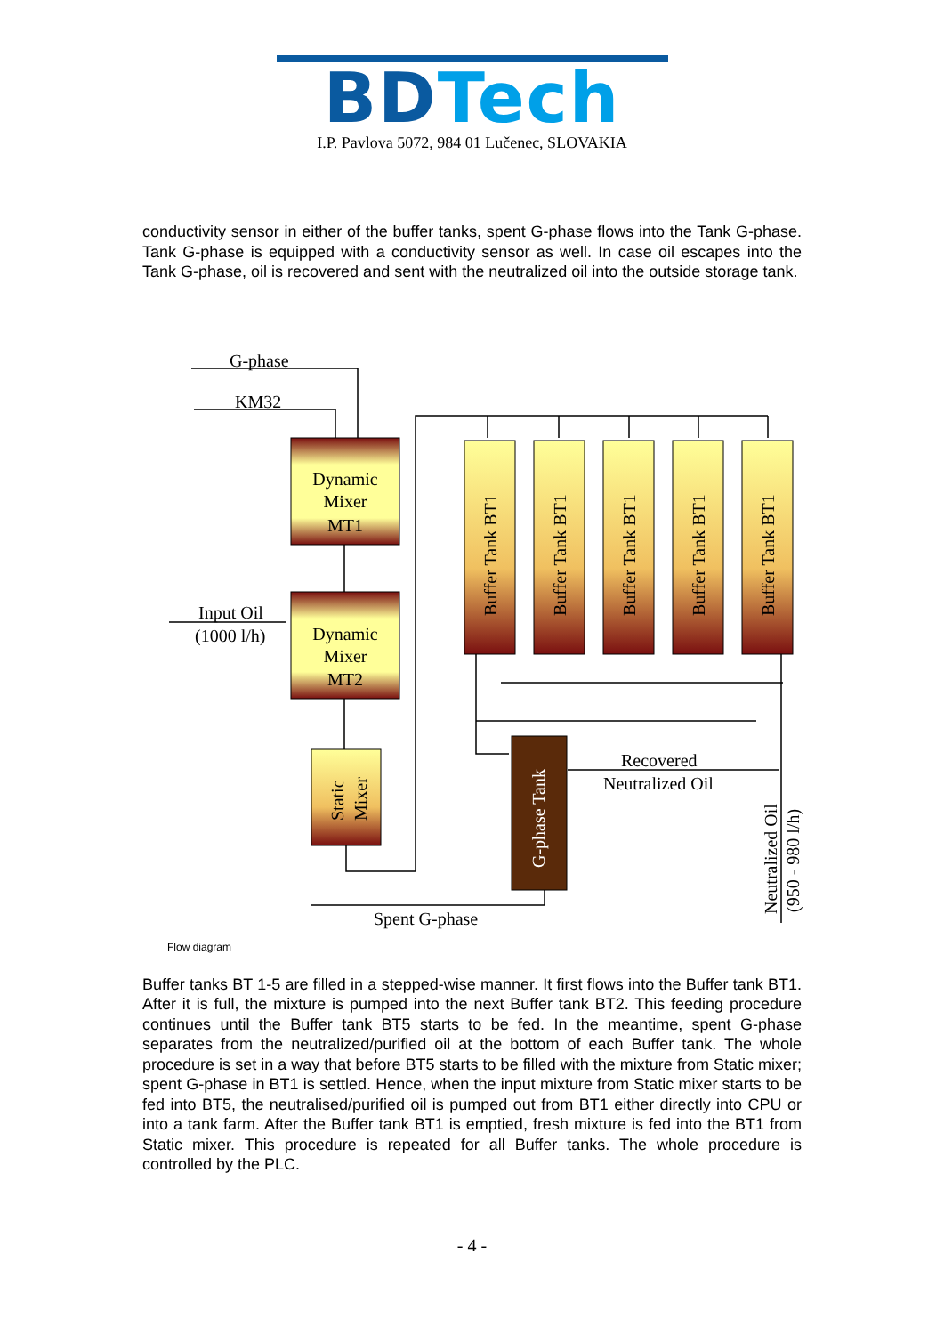BDTech
I.P. Pavlova 5072, 984 01 Lučenec, SLOVAKIA
conductivity sensor in either of the buffer tanks, spent G-phase flows into the Tank G-phase. Tank G-phase is equipped with a conductivity sensor as well. In case oil escapes into the Tank G-phase, oil is recovered and sent with the neutralized oil into the outside storage tank.
G-phase
KM32
Dynamic
Mixer
MT1
Dynamic
Mixer
MT2
Input Oil
(1000 l/h)
Static
Mixer
Buffer Tank BT1
Buffer Tank BT1
Buffer Tank BT1
Buffer Tank BT1
Buffer Tank BT1
G-phase Tank
Recovered
Neutralized Oil
Neutralized Oil
(950 - 980 l/h)
Spent G-phase
Flow diagram
Buffer tanks BT 1-5 are filled in a stepped-wise manner. It first flows into the Buffer tank BT1. After it is full, the mixture is pumped into the next Buffer tank BT2. This feeding procedure continues until the Buffer tank BT5 starts to be fed. In the meantime, spent G-phase separates from the neutralized/purified oil at the bottom of each Buffer tank. The whole procedure is set in a way that before BT5 starts to be filled with the mixture from Static mixer; spent G-phase in BT1 is settled. Hence, when the input mixture from Static mixer starts to be fed into BT5, the neutralised/purified oil is pumped out from BT1 either directly into CPU or into a tank farm. After the Buffer tank BT1 is emptied, fresh mixture is fed into the BT1 from Static mixer. This procedure is repeated for all Buffer tanks. The whole procedure is controlled by the PLC.
- 4 -